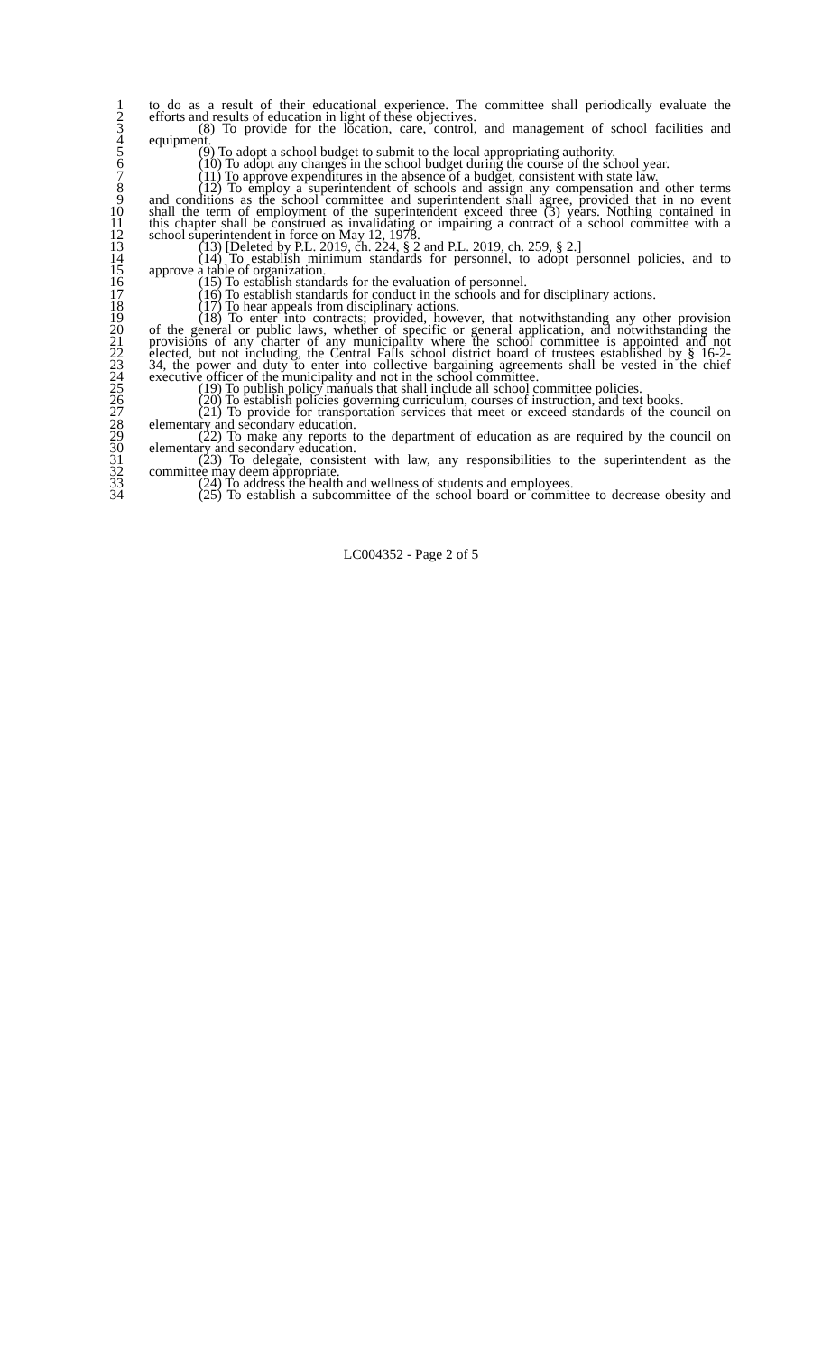1 to do as a result of their educational experience. The committee shall periodically evaluate the
2 efforts and results of education in light of these objectives.
3 (8) To provide for the location, care, control, and management of school facilities and
4 equipment.
5 (9) To adopt a school budget to submit to the local appropriating authority.
6 (10) To adopt any changes in the school budget during the course of the school year.
7 (11) To approve expenditures in the absence of a budget, consistent with state law.
8 (12) To employ a superintendent of schools and assign any compensation and other terms
9 and conditions as the school committee and superintendent shall agree, provided that in no event
10 shall the term of employment of the superintendent exceed three (3) years. Nothing contained in
11 this chapter shall be construed as invalidating or impairing a contract of a school committee with a
12 school superintendent in force on May 12, 1978.
13 (13) [Deleted by P.L. 2019, ch. 224, § 2 and P.L. 2019, ch. 259, § 2.]
14 (14) To establish minimum standards for personnel, to adopt personnel policies, and to
15 approve a table of organization.
16 (15) To establish standards for the evaluation of personnel.
17 (16) To establish standards for conduct in the schools and for disciplinary actions.
18 (17) To hear appeals from disciplinary actions.
19 (18) To enter into contracts; provided, however, that notwithstanding any other provision
20 of the general or public laws, whether of specific or general application, and notwithstanding the
21 provisions of any charter of any municipality where the school committee is appointed and not
22 elected, but not including, the Central Falls school district board of trustees established by § 16-2-
23 34, the power and duty to enter into collective bargaining agreements shall be vested in the chief
24 executive officer of the municipality and not in the school committee.
25 (19) To publish policy manuals that shall include all school committee policies.
26 (20) To establish policies governing curriculum, courses of instruction, and text books.
27 (21) To provide for transportation services that meet or exceed standards of the council on
28 elementary and secondary education.
29 (22) To make any reports to the department of education as are required by the council on
30 elementary and secondary education.
31 (23) To delegate, consistent with law, any responsibilities to the superintendent as the
32 committee may deem appropriate.
33 (24) To address the health and wellness of students and employees.
34 (25) To establish a subcommittee of the school board or committee to decrease obesity and
LC004352 - Page 2 of 5